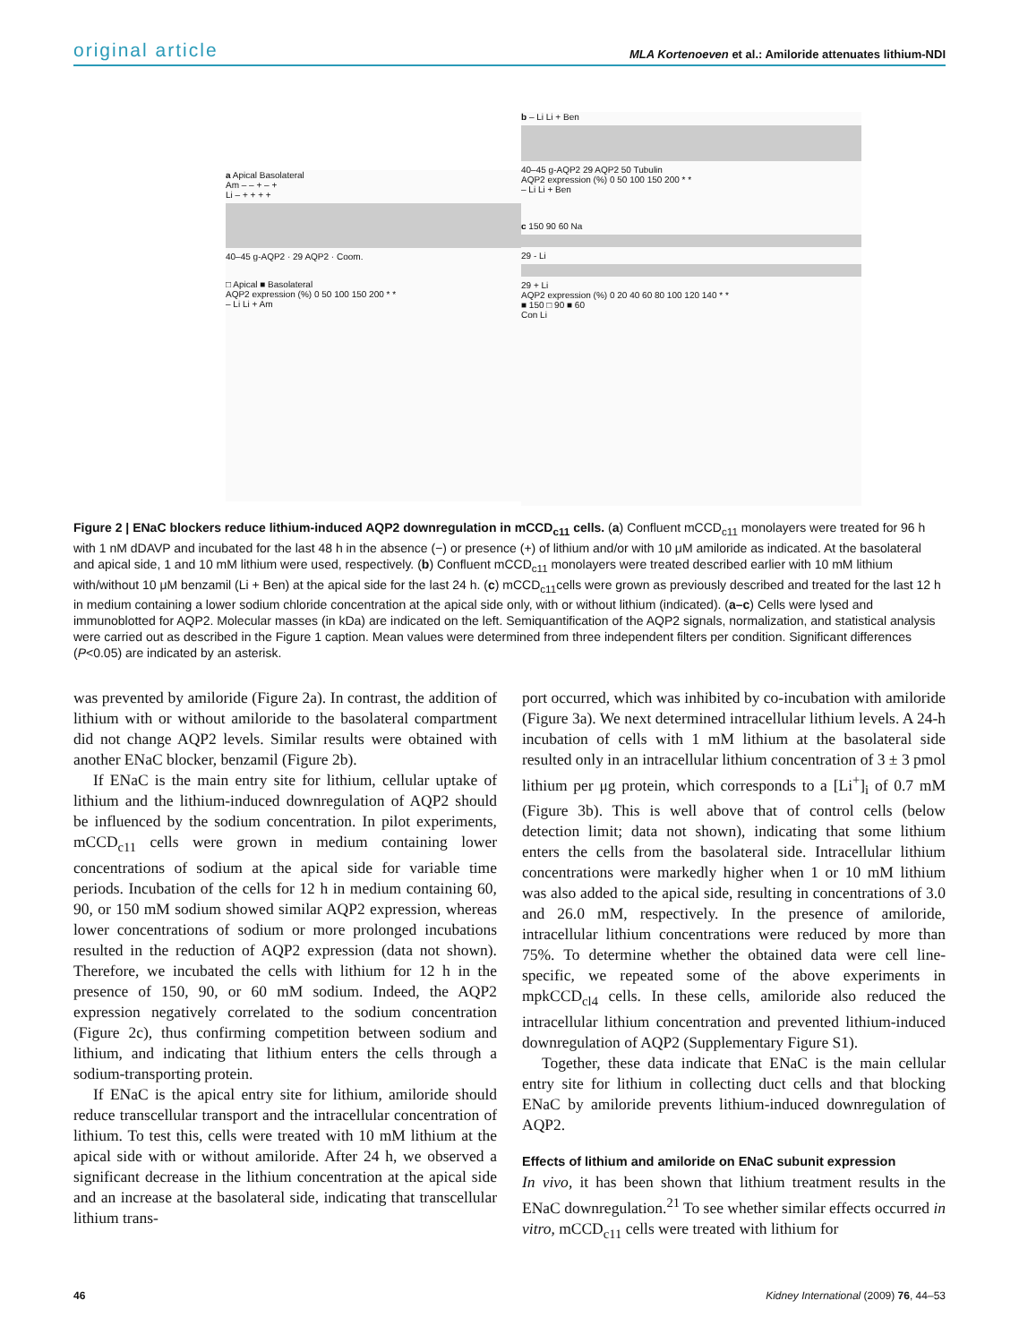original article MLA Kortenoeven et al.: Amiloride attenuates lithium-NDI
a Apical Basolateral
Am – – + – +
Li – + + + +
40–45 g-AQP2 · 29 AQP2 · Coom.
□ Apical ■ Basolateral
AQP2 expression (%) 0 50 100 150 200 * *
– Li Li + Am
b – Li Li + Ben
40–45 g-AQP2 29 AQP2 50 Tubulin
AQP2 expression (%) 0 50 100 150 200 * *
– Li Li + Ben
c 150 90 60 Na
29 - Li
29 + Li
AQP2 expression (%) 0 20 40 60 80 100 120 140 * *
■ 150 □ 90 ■ 60
Con Li
Figure 2 | ENaC blockers reduce lithium-induced AQP2 downregulation in mCCD<sub>c11</sub> cells. (a) Confluent mCCD<sub>c11</sub> monolayers were treated for 96 h with 1 nM dDAVP and incubated for the last 48 h in the absence (−) or presence (+) of lithium and/or with 10 μM amiloride as indicated. At the basolateral and apical side, 1 and 10 mM lithium were used, respectively. (b) Confluent mCCD<sub>c11</sub> monolayers were treated described earlier with 10 mM lithium with/without 10 μM benzamil (Li + Ben) at the apical side for the last 24 h. (c) mCCD<sub>c11</sub>cells were grown as previously described and treated for the last 12 h in medium containing a lower sodium chloride concentration at the apical side only, with or without lithium (indicated). (a–c) Cells were lysed and immunoblotted for AQP2. Molecular masses (in kDa) are indicated on the left. Semiquantification of the AQP2 signals, normalization, and statistical analysis were carried out as described in the Figure 1 caption. Mean values were determined from three independent filters per condition. Significant differences (P<0.05) are indicated by an asterisk.
was prevented by amiloride (Figure 2a). In contrast, the addition of lithium with or without amiloride to the basolateral compartment did not change AQP2 levels. Similar results were obtained with another ENaC blocker, benzamil (Figure 2b).
If ENaC is the main entry site for lithium, cellular uptake of lithium and the lithium-induced downregulation of AQP2 should be influenced by the sodium concentration. In pilot experiments, mCCD<sub>c11</sub> cells were grown in medium containing lower concentrations of sodium at the apical side for variable time periods. Incubation of the cells for 12 h in medium containing 60, 90, or 150 mM sodium showed similar AQP2 expression, whereas lower concentrations of sodium or more prolonged incubations resulted in the reduction of AQP2 expression (data not shown). Therefore, we incubated the cells with lithium for 12 h in the presence of 150, 90, or 60 mM sodium. Indeed, the AQP2 expression negatively correlated to the sodium concentration (Figure 2c), thus confirming competition between sodium and lithium, and indicating that lithium enters the cells through a sodium-transporting protein.
If ENaC is the apical entry site for lithium, amiloride should reduce transcellular transport and the intracellular concentration of lithium. To test this, cells were treated with 10 mM lithium at the apical side with or without amiloride. After 24 h, we observed a significant decrease in the lithium concentration at the apical side and an increase at the basolateral side, indicating that transcellular lithium trans-
port occurred, which was inhibited by co-incubation with amiloride (Figure 3a). We next determined intracellular lithium levels. A 24-h incubation of cells with 1 mM lithium at the basolateral side resulted only in an intracellular lithium concentration of 3 ± 3 pmol lithium per μg protein, which corresponds to a [Li<sup>+</sup>]<sub>i</sub> of 0.7 mM (Figure 3b). This is well above that of control cells (below detection limit; data not shown), indicating that some lithium enters the cells from the basolateral side. Intracellular lithium concentrations were markedly higher when 1 or 10 mM lithium was also added to the apical side, resulting in concentrations of 3.0 and 26.0 mM, respectively. In the presence of amiloride, intracellular lithium concentrations were reduced by more than 75%. To determine whether the obtained data were cell line-specific, we repeated some of the above experiments in mpkCCD<sub>cl4</sub> cells. In these cells, amiloride also reduced the intracellular lithium concentration and prevented lithium-induced downregulation of AQP2 (Supplementary Figure S1).
Together, these data indicate that ENaC is the main cellular entry site for lithium in collecting duct cells and that blocking ENaC by amiloride prevents lithium-induced downregulation of AQP2.
Effects of lithium and amiloride on ENaC subunit expression
In vivo, it has been shown that lithium treatment results in the ENaC downregulation.<sup>21</sup> To see whether similar effects occurred in vitro, mCCD<sub>c11</sub> cells were treated with lithium for
46 Kidney International (2009) 76, 44–53